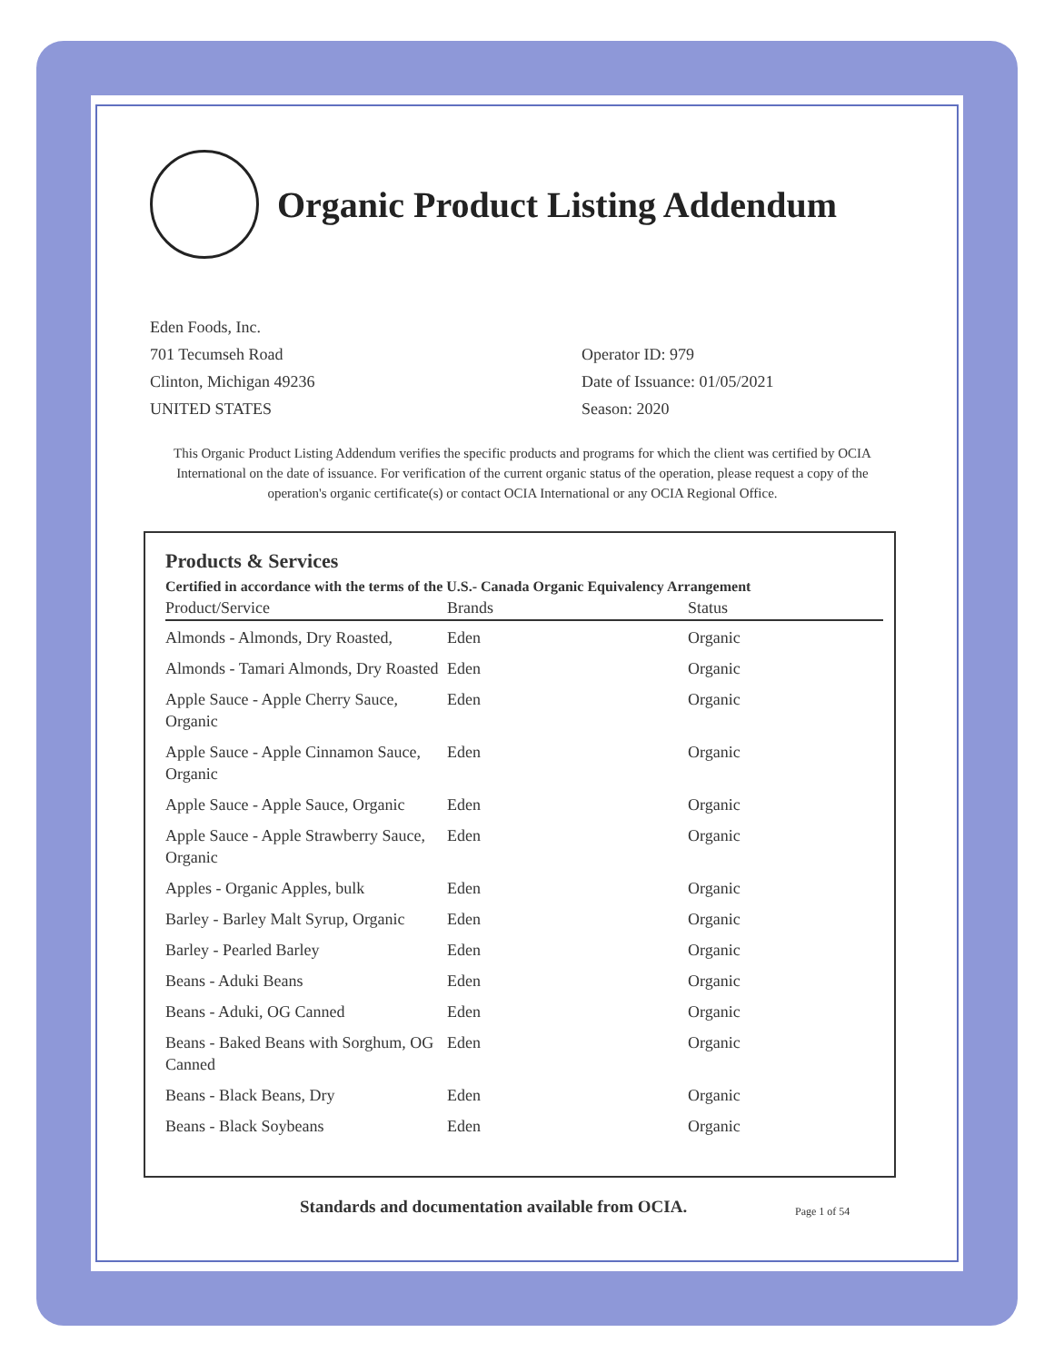Organic Product Listing Addendum
Eden Foods, Inc.
701 Tecumseh Road
Clinton, Michigan 49236
UNITED STATES
Operator ID: 979
Date of Issuance: 01/05/2021
Season: 2020
This Organic Product Listing Addendum verifies the specific products and programs for which the client was certified by OCIA International on the date of issuance. For verification of the current organic status of the operation, please request a copy of the operation's organic certificate(s) or contact OCIA International or any OCIA Regional Office.
Products & Services
Certified in accordance with the terms of the U.S.- Canada Organic Equivalency Arrangement
| Product/Service | Brands | Status |
| --- | --- | --- |
| Almonds - Almonds, Dry Roasted, | Eden | Organic |
| Almonds - Tamari Almonds, Dry Roasted | Eden | Organic |
| Apple Sauce - Apple Cherry Sauce, Organic | Eden | Organic |
| Apple Sauce - Apple Cinnamon Sauce, Organic | Eden | Organic |
| Apple Sauce - Apple Sauce, Organic | Eden | Organic |
| Apple Sauce - Apple Strawberry Sauce, Organic | Eden | Organic |
| Apples - Organic Apples, bulk | Eden | Organic |
| Barley - Barley Malt Syrup, Organic | Eden | Organic |
| Barley - Pearled Barley | Eden | Organic |
| Beans - Aduki Beans | Eden | Organic |
| Beans - Aduki, OG Canned | Eden | Organic |
| Beans - Baked Beans with Sorghum, OG Canned | Eden | Organic |
| Beans - Black Beans, Dry | Eden | Organic |
| Beans - Black Soybeans | Eden | Organic |
Standards and documentation available from OCIA.
Page 1 of 54